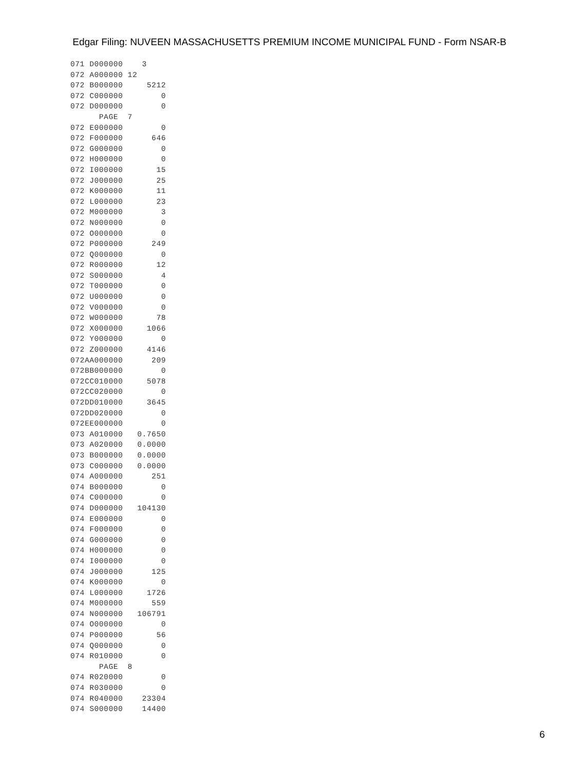Edgar Filing: NUVEEN MASSACHUSETTS PREMIUM INCOME MUNICIPAL FUND - Form NSAR-B
071 D000000    3
072 A000000 12
072 B000000     5212
072 C000000        0
072 D000000        0
      PAGE  7
072 E000000        0
072 F000000      646
072 G000000        0
072 H000000        0
072 I000000       15
072 J000000       25
072 K000000       11
072 L000000       23
072 M000000        3
072 N000000        0
072 O000000        0
072 P000000      249
072 Q000000        0
072 R000000       12
072 S000000        4
072 T000000        0
072 U000000        0
072 V000000        0
072 W000000       78
072 X000000     1066
072 Y000000        0
072 Z000000     4146
072AA000000      209
072BB000000        0
072CC010000     5078
072CC020000        0
072DD010000     3645
072DD020000        0
072EE000000        0
073 A010000   0.7650
073 A020000   0.0000
073 B000000   0.0000
073 C000000   0.0000
074 A000000      251
074 B000000        0
074 C000000        0
074 D000000   104130
074 E000000        0
074 F000000        0
074 G000000        0
074 H000000        0
074 I000000        0
074 J000000      125
074 K000000        0
074 L000000     1726
074 M000000      559
074 N000000   106791
074 O000000        0
074 P000000       56
074 Q000000        0
074 R010000        0
      PAGE  8
074 R020000        0
074 R030000        0
074 R040000    23304
074 S000000    14400
6